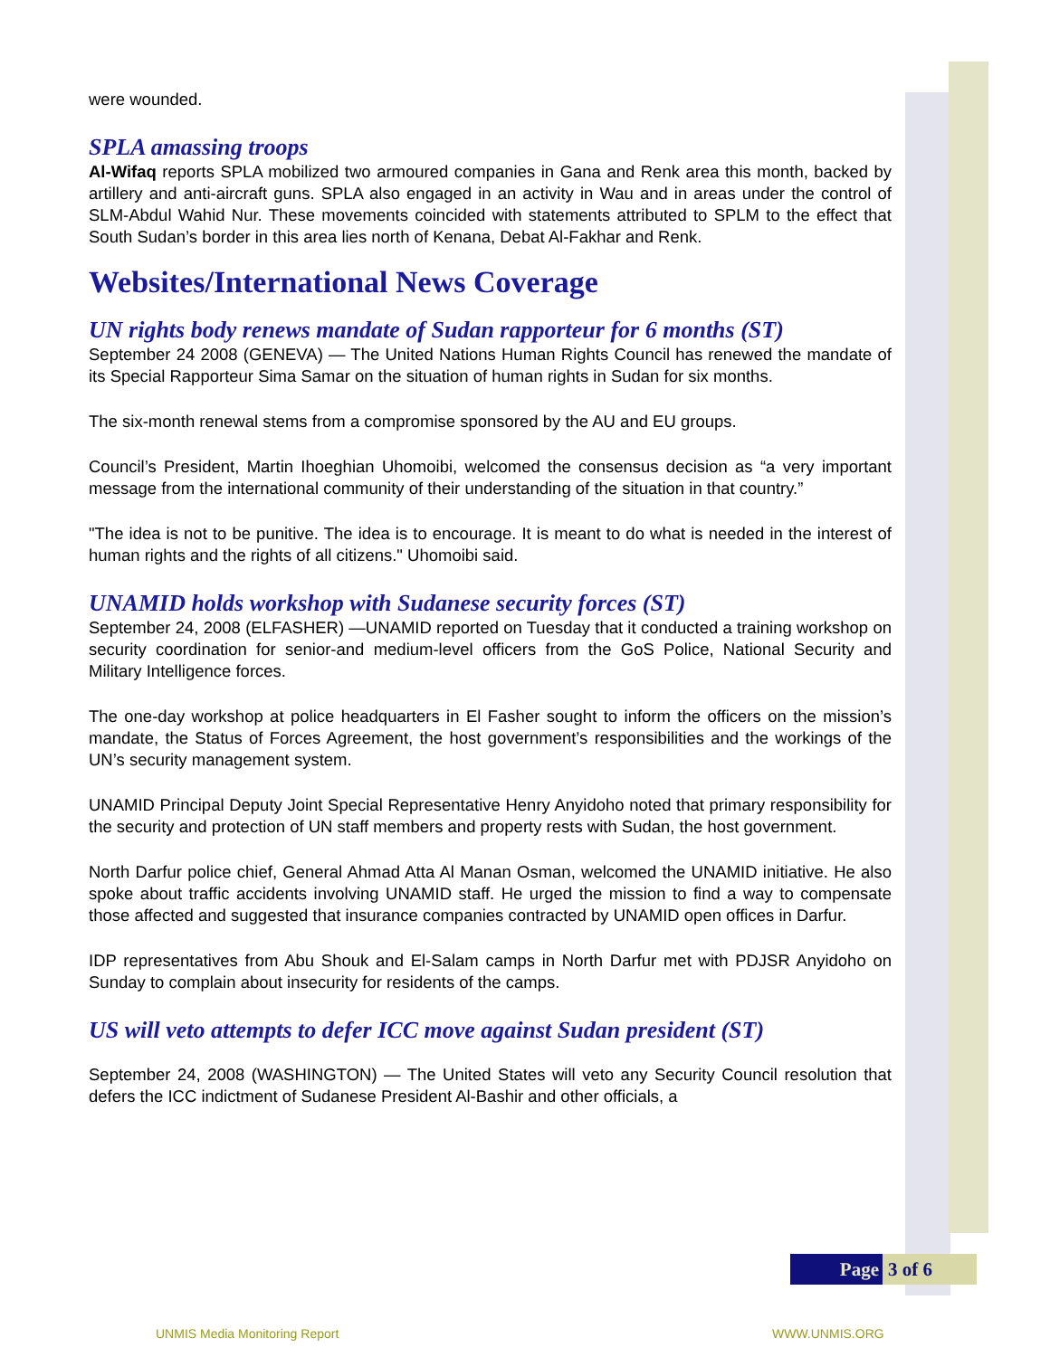were wounded.
SPLA amassing troops
Al-Wifaq reports SPLA mobilized two armoured companies in Gana and Renk area this month, backed by artillery and anti-aircraft guns. SPLA also engaged in an activity in Wau and in areas under the control of SLM-Abdul Wahid Nur. These movements coincided with statements attributed to SPLM to the effect that South Sudan’s border in this area lies north of Kenana, Debat Al-Fakhar and Renk.
Websites/International News Coverage
UN rights body renews mandate of Sudan rapporteur for 6 months (ST)
September 24 2008 (GENEVA) — The United Nations Human Rights Council has renewed the mandate of its Special Rapporteur Sima Samar on the situation of human rights in Sudan for six months.
The six-month renewal stems from a compromise sponsored by the AU and EU groups.
Council’s President, Martin Ihoeghian Uhomoibi, welcomed the consensus decision as “a very important message from the international community of their understanding of the situation in that country.”
"The idea is not to be punitive. The idea is to encourage. It is meant to do what is needed in the interest of human rights and the rights of all citizens." Uhomoibi said.
UNAMID holds workshop with Sudanese security forces (ST)
September 24, 2008 (ELFASHER) —UNAMID reported on Tuesday that it conducted a training workshop on security coordination for senior-and medium-level officers from the GoS Police, National Security and Military Intelligence forces.
The one-day workshop at police headquarters in El Fasher sought to inform the officers on the mission’s mandate, the Status of Forces Agreement, the host government’s responsibilities and the workings of the UN’s security management system.
UNAMID Principal Deputy Joint Special Representative Henry Anyidoho noted that primary responsibility for the security and protection of UN staff members and property rests with Sudan, the host government.
North Darfur police chief, General Ahmad Atta Al Manan Osman, welcomed the UNAMID initiative. He also spoke about traffic accidents involving UNAMID staff. He urged the mission to find a way to compensate those affected and suggested that insurance companies contracted by UNAMID open offices in Darfur.
IDP representatives from Abu Shouk and El-Salam camps in North Darfur met with PDJSR Anyidoho on Sunday to complain about insecurity for residents of the camps.
US will veto attempts to defer ICC move against Sudan president (ST)
September 24, 2008 (WASHINGTON) — The United States will veto any Security Council resolution that defers the ICC indictment of Sudanese President Al-Bashir and other officials, a
Page 3 of 6
UNMIS Media Monitoring Report WWW.UNMIS.ORG